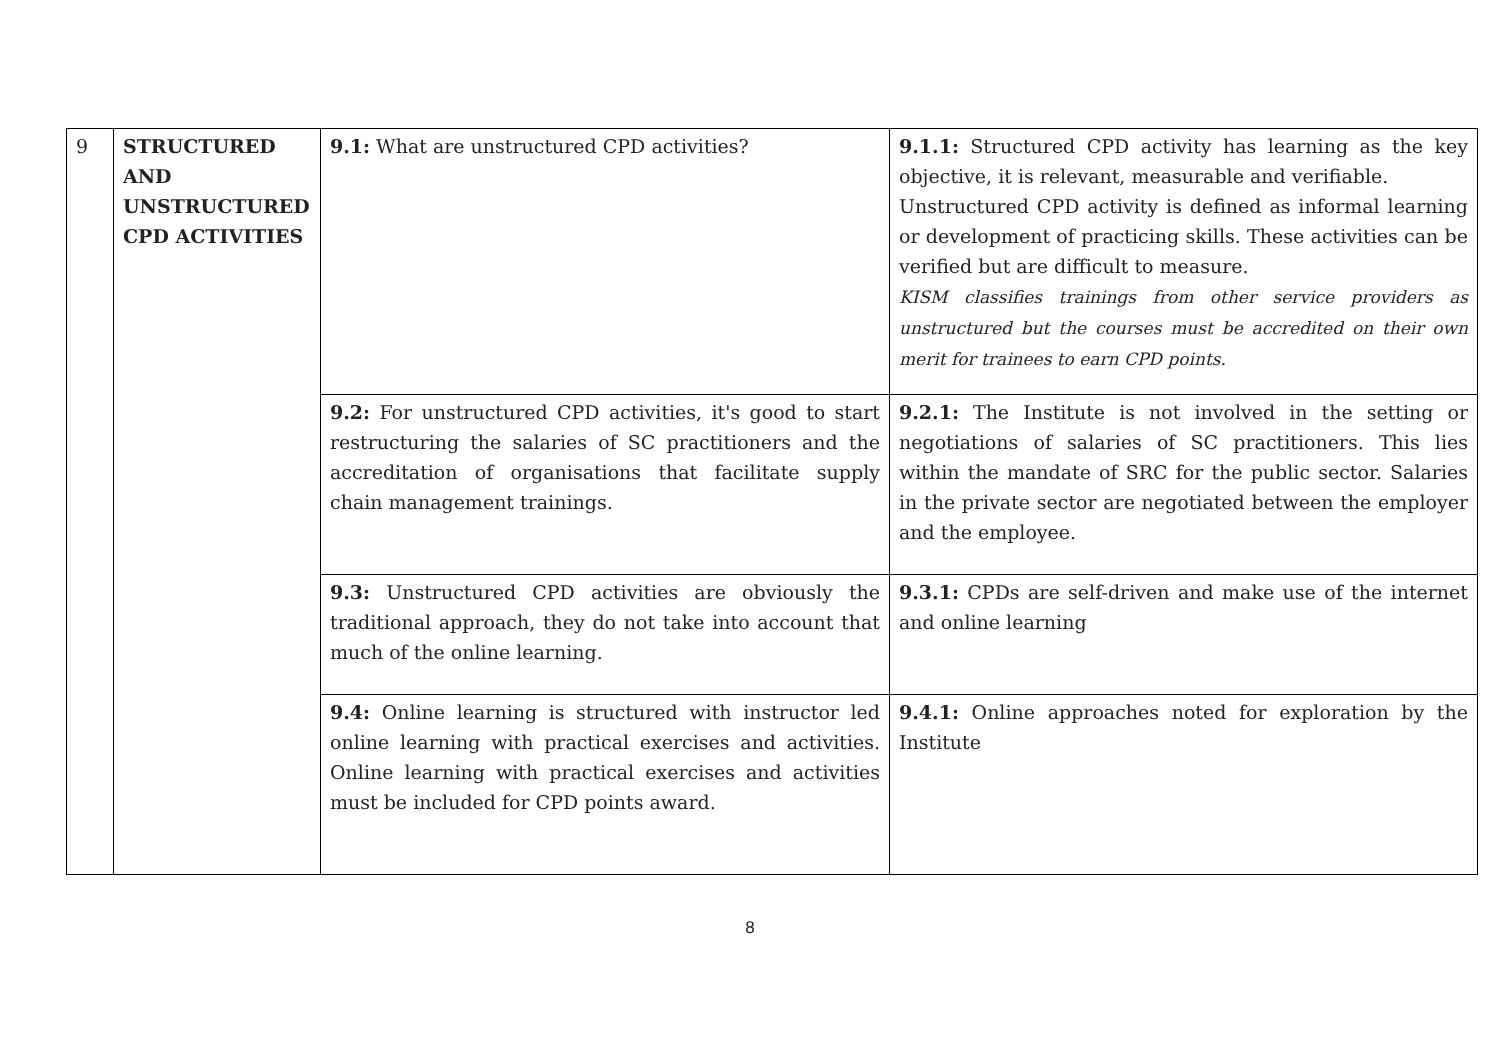| 9 | STRUCTURED AND UNSTRUCTURED CPD ACTIVITIES | 9.1: What are unstructured CPD activities? | 9.1.1: Structured CPD activity has learning as the key objective, it is relevant, measurable and verifiable. Unstructured CPD activity is defined as informal learning or development of practicing skills. These activities can be verified but are difficult to measure. KISM classifies trainings from other service providers as unstructured but the courses must be accredited on their own merit for trainees to earn CPD points. |
| | | 9.2: For unstructured CPD activities, it's good to start restructuring the salaries of SC practitioners and the accreditation of organisations that facilitate supply chain management trainings. | 9.2.1: The Institute is not involved in the setting or negotiations of salaries of SC practitioners. This lies within the mandate of SRC for the public sector. Salaries in the private sector are negotiated between the employer and the employee. |
| | | 9.3: Unstructured CPD activities are obviously the traditional approach, they do not take into account that much of the online learning. | 9.3.1: CPDs are self-driven and make use of the internet and online learning |
| | | 9.4: Online learning is structured with instructor led online learning with practical exercises and activities. Online learning with practical exercises and activities must be included for CPD points award. | 9.4.1: Online approaches noted for exploration by the Institute |
8